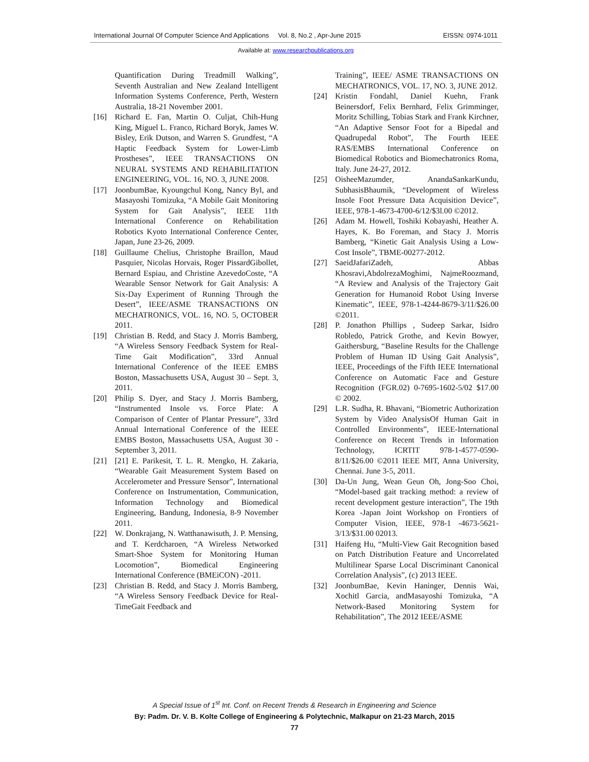International Journal Of Computer Science And Applications Vol. 8, No.2 , Apr-June 2015 EISSN: 0974-1011
Available at: www.researchpublications.org
Quantification During Treadmill Walking”, Seventh Australian and New Zealand Intelligent Information Systems Conference, Perth, Western Australia, 18-21 November 2001.
[16] Richard E. Fan, Martin O. Culjat, Chih-Hung King, Miguel L. Franco, Richard Boryk, James W. Bisley, Erik Dutson, and Warren S. Grundfest, “A Haptic Feedback System for Lower-Limb Prostheses”, IEEE TRANSACTIONS ON NEURAL SYSTEMS AND REHABILITATION ENGINEERING, VOL. 16, NO. 3, JUNE 2008.
[17] JoonbumBae, Kyoungchul Kong, Nancy Byl, and Masayoshi Tomizuka, “A Mobile Gait Monitoring System for Gait Analysis”, IEEE 11th International Conference on Rehabilitation Robotics Kyoto International Conference Center, Japan, June 23-26, 2009.
[18] Guillaume Chelius, Christophe Braillon, Maud Pasquier, Nicolas Horvais, Roger PissardGibollet, Bernard Espiau, and Christine AzevedoCoste, “A Wearable Sensor Network for Gait Analysis: A Six-Day Experiment of Running Through the Desert”, IEEE/ASME TRANSACTIONS ON MECHATRONICS, VOL. 16, NO. 5, OCTOBER 2011.
[19] Christian B. Redd, and Stacy J. Morris Bamberg, “A Wireless Sensory Feedback System for Real-Time Gait Modification”, 33rd Annual International Conference of the IEEE EMBS Boston, Massachusetts USA, August 30 – Sept. 3, 2011.
[20] Philip S. Dyer, and Stacy J. Morris Bamberg, “Instrumented Insole vs. Force Plate: A Comparison of Center of Plantar Pressure”, 33rd Annual International Conference of the IEEE EMBS Boston, Massachusetts USA, August 30 - September 3, 2011.
[21] [21] E. Parikesit, T. L. R. Mengko, H. Zakaria, “Wearable Gait Measurement System Based on Accelerometer and Pressure Sensor”, International Conference on Instrumentation, Communication, Information Technology and Biomedical Engineering, Bandung, Indonesia, 8-9 November 2011.
[22] W. Donkrajang, N. Watthanawisuth, J. P. Mensing, and T. Kerdcharoen, “A Wireless Networked Smart-Shoe System for Monitoring Human Locomotion”, Biomedical Engineering International Conference (BMEiCON) -2011.
[23] Christian B. Redd, and Stacy J. Morris Bamberg, “A Wireless Sensory Feedback Device for Real-TimeGait Feedback and
Training”, IEEE/ ASME TRANSACTIONS ON MECHATRONICS, VOL. 17, NO. 3, JUNE 2012.
[24] Kristin Fondahl, Daniel Kuehn, Frank Beinersdorf, Felix Bernhard, Felix Grimminger, Moritz Schilling, Tobias Stark and Frank Kirchner, “An Adaptive Sensor Foot for a Bipedal and Quadrupedal Robot”, The Fourth IEEE RAS/EMBS International Conference on Biomedical Robotics and Biomechatronics Roma, Italy. June 24-27, 2012.
[25] OisheeMazumder, AnandaSankarKundu, SubhasisBhaumik, “Development of Wireless Insole Foot Pressure Data Acquisition Device”, IEEE, 978-1-4673-4700-6/12/$3l.00 ©2012.
[26] Adam M. Howell, Toshiki Kobayashi, Heather A. Hayes, K. Bo Foreman, and Stacy J. Morris Bamberg, “Kinetic Gait Analysis Using a Low-Cost Insole”, TBME-00277-2012.
[27] SaeidJafariZadeh, Abbas Khosravi,AbdolrezaMoghimi, NajmeRoozmand, “A Review and Analysis of the Trajectory Gait Generation for Humanoid Robot Using Inverse Kinematic”, IEEE, 978-1-4244-8679-3/11/$26.00 ©2011.
[28] P. Jonathon Phillips , Sudeep Sarkar, Isidro Robledo, Patrick Grothe, and Kevin Bowyer, Gaithersburg, “Baseline Results for the Challenge Problem of Human ID Using Gait Analysis”, IEEE, Proceedings of the Fifth IEEE International Conference on Automatic Face and Gesture Recognition (FGR.02) 0-7695-1602-5/02 $17.00 © 2002.
[29] L.R. Sudha, R. Bhavani, “Biometric Authorization System by Video AnalysisOf Human Gait in Controlled Environments”, IEEE-International Conference on Recent Trends in Information Technology, ICRTIT 978-1-4577-0590-8/11/$26.00 ©2011 IEEE MIT, Anna University, Chennai. June 3-5, 2011.
[30] Da-Un Jung, Wean Geun Oh, Jong-Soo Choi, “Model-based gait tracking method: a review of recent development gesture interaction”, The 19th Korea -Japan Joint Workshop on Frontiers of Computer Vision, IEEE, 978-1 -4673-5621-3/13/$31.00 02013.
[31] Haifeng Hu, “Multi-View Gait Recognition based on Patch Distribution Feature and Uncorrelated Multilinear Sparse Local Discriminant Canonical Correlation Analysis”, (c) 2013 IEEE.
[32] JoonbumBae, Kevin Haninger, Dennis Wai, Xochitl Garcia, andMasayoshi Tomizuka, “A Network-Based Monitoring System for Rehabilitation”, The 2012 IEEE/ASME
A Special Issue of 1<sup>st</sup> Int. Conf. on Recent Trends & Research in Engineering and Science
By: Padm. Dr. V. B. Kolte College of Engineering & Polytechnic, Malkapur on 21-23 March, 2015
77